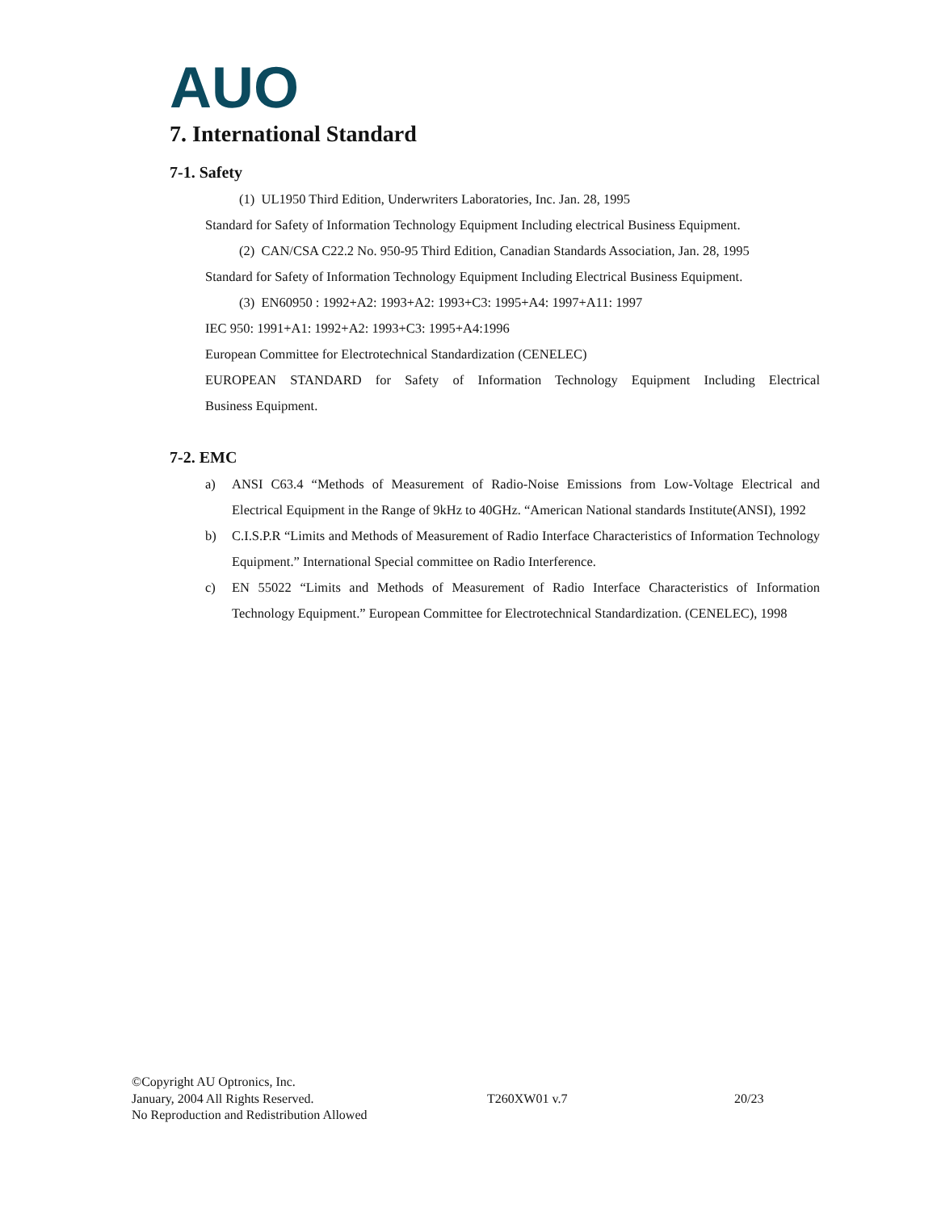AUO
7. International Standard
7-1. Safety
(1) UL1950 Third Edition, Underwriters Laboratories, Inc. Jan. 28, 1995
Standard for Safety of Information Technology Equipment Including electrical Business Equipment.
(2) CAN/CSA C22.2 No. 950-95 Third Edition, Canadian Standards Association, Jan. 28, 1995
Standard for Safety of Information Technology Equipment Including Electrical Business Equipment.
(3) EN60950 : 1992+A2: 1993+A2: 1993+C3: 1995+A4: 1997+A11: 1997
IEC 950: 1991+A1: 1992+A2: 1993+C3: 1995+A4:1996
European Committee for Electrotechnical Standardization (CENELEC)
EUROPEAN STANDARD for Safety of Information Technology Equipment Including Electrical
Business Equipment.
7-2. EMC
a) ANSI C63.4 “Methods of Measurement of Radio-Noise Emissions from Low-Voltage Electrical and Electrical Equipment in the Range of 9kHz to 40GHz. “American National standards Institute(ANSI), 1992
b) C.I.S.P.R “Limits and Methods of Measurement of Radio Interface Characteristics of Information Technology Equipment.” International Special committee on Radio Interference.
c) EN 55022 “Limits and Methods of Measurement of Radio Interface Characteristics of Information Technology Equipment.” European Committee for Electrotechnical Standardization. (CENELEC), 1998
©Copyright AU Optronics, Inc.
January, 2004 All Rights Reserved. T260XW01 v.7 20/23
No Reproduction and Redistribution Allowed